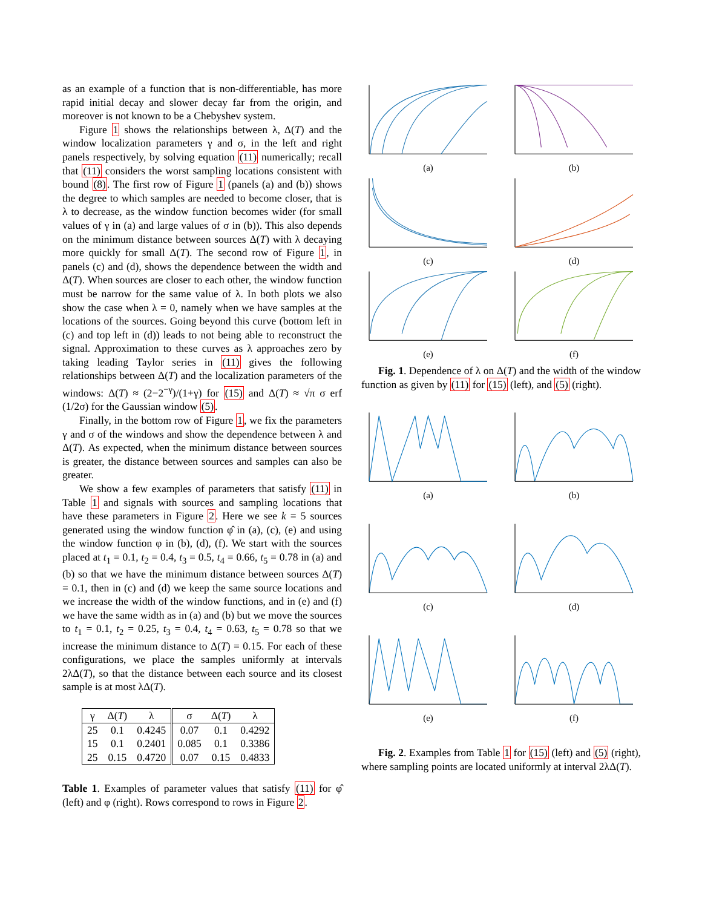as an example of a function that is non-differentiable, has more rapid initial decay and slower decay far from the origin, and moreover is not known to be a Chebyshev system.
Figure 1 shows the relationships between λ, Δ(T) and the window localization parameters γ and σ, in the left and right panels respectively, by solving equation (11) numerically; recall that (11) considers the worst sampling locations consistent with bound (8). The first row of Figure 1 (panels (a) and (b)) shows the degree to which samples are needed to become closer, that is λ to decrease, as the window function becomes wider (for small values of γ in (a) and large values of σ in (b)). This also depends on the minimum distance between sources Δ(T) with λ decaying more quickly for small Δ(T). The second row of Figure 1, in panels (c) and (d), shows the dependence between the width and Δ(T). When sources are closer to each other, the window function must be narrow for the same value of λ. In both plots we also show the case when λ = 0, namely when we have samples at the locations of the sources. Going beyond this curve (bottom left in (c) and top left in (d)) leads to not being able to reconstruct the signal. Approximation to these curves as λ approaches zero by taking leading Taylor series in (11) gives the following relationships between Δ(T) and the localization parameters of the windows: Δ(T) ≈ (2−2<sup>−γ</sup>)/(1+γ) for (15) and Δ(T) ≈ √π σ erf (1/2σ) for the Gaussian window (5).
Finally, in the bottom row of Figure 1, we fix the parameters γ and σ of the windows and show the dependence between λ and Δ(T). As expected, when the minimum distance between sources is greater, the distance between sources and samples can also be greater.
We show a few examples of parameters that satisfy (11) in Table 1 and signals with sources and sampling locations that have these parameters in Figure 2. Here we see k = 5 sources generated using the window function φ̂ in (a), (c), (e) and using the window function φ in (b), (d), (f). We start with the sources placed at t<sub>1</sub> = 0.1, t<sub>2</sub> = 0.4, t<sub>3</sub> = 0.5, t<sub>4</sub> = 0.66, t<sub>5</sub> = 0.78 in (a) and (b) so that we have the minimum distance between sources Δ(T) = 0.1, then in (c) and (d) we keep the same source locations and we increase the width of the window functions, and in (e) and (f) we have the same width as in (a) and (b) but we move the sources to t<sub>1</sub> = 0.1, t<sub>2</sub> = 0.25, t<sub>3</sub> = 0.4, t<sub>4</sub> = 0.63, t<sub>5</sub> = 0.78 so that we increase the minimum distance to Δ(T) = 0.15. For each of these configurations, we place the samples uniformly at intervals 2λΔ(T), so that the distance between each source and its closest sample is at most λΔ(T).
| γ | Δ( T ) | λ | σ | Δ( T ) | λ |
| --- | --- | --- | --- | --- | --- |
| 25 | 0.1 | 0.4245 | 0.07 | 0.1 | 0.4292 |
| 15 | 0.1 | 0.2401 | 0.085 | 0.1 | 0.3386 |
| 25 | 0.15 | 0.4720 | 0.07 | 0.15 | 0.4833 |
Table 1. Examples of parameter values that satisfy (11) for φ̂ (left) and φ (right). Rows correspond to rows in Figure 2.
(a)
(b)
(c)
(d)
(e)
(f)
Fig. 1. Dependence of λ on Δ(T) and the width of the window function as given by (11) for (15) (left), and (5) (right).
(a)
(b)
(c)
(d)
(e)
(f)
Fig. 2. Examples from Table 1 for (15) (left) and (5) (right), where sampling points are located uniformly at interval 2λΔ(T).